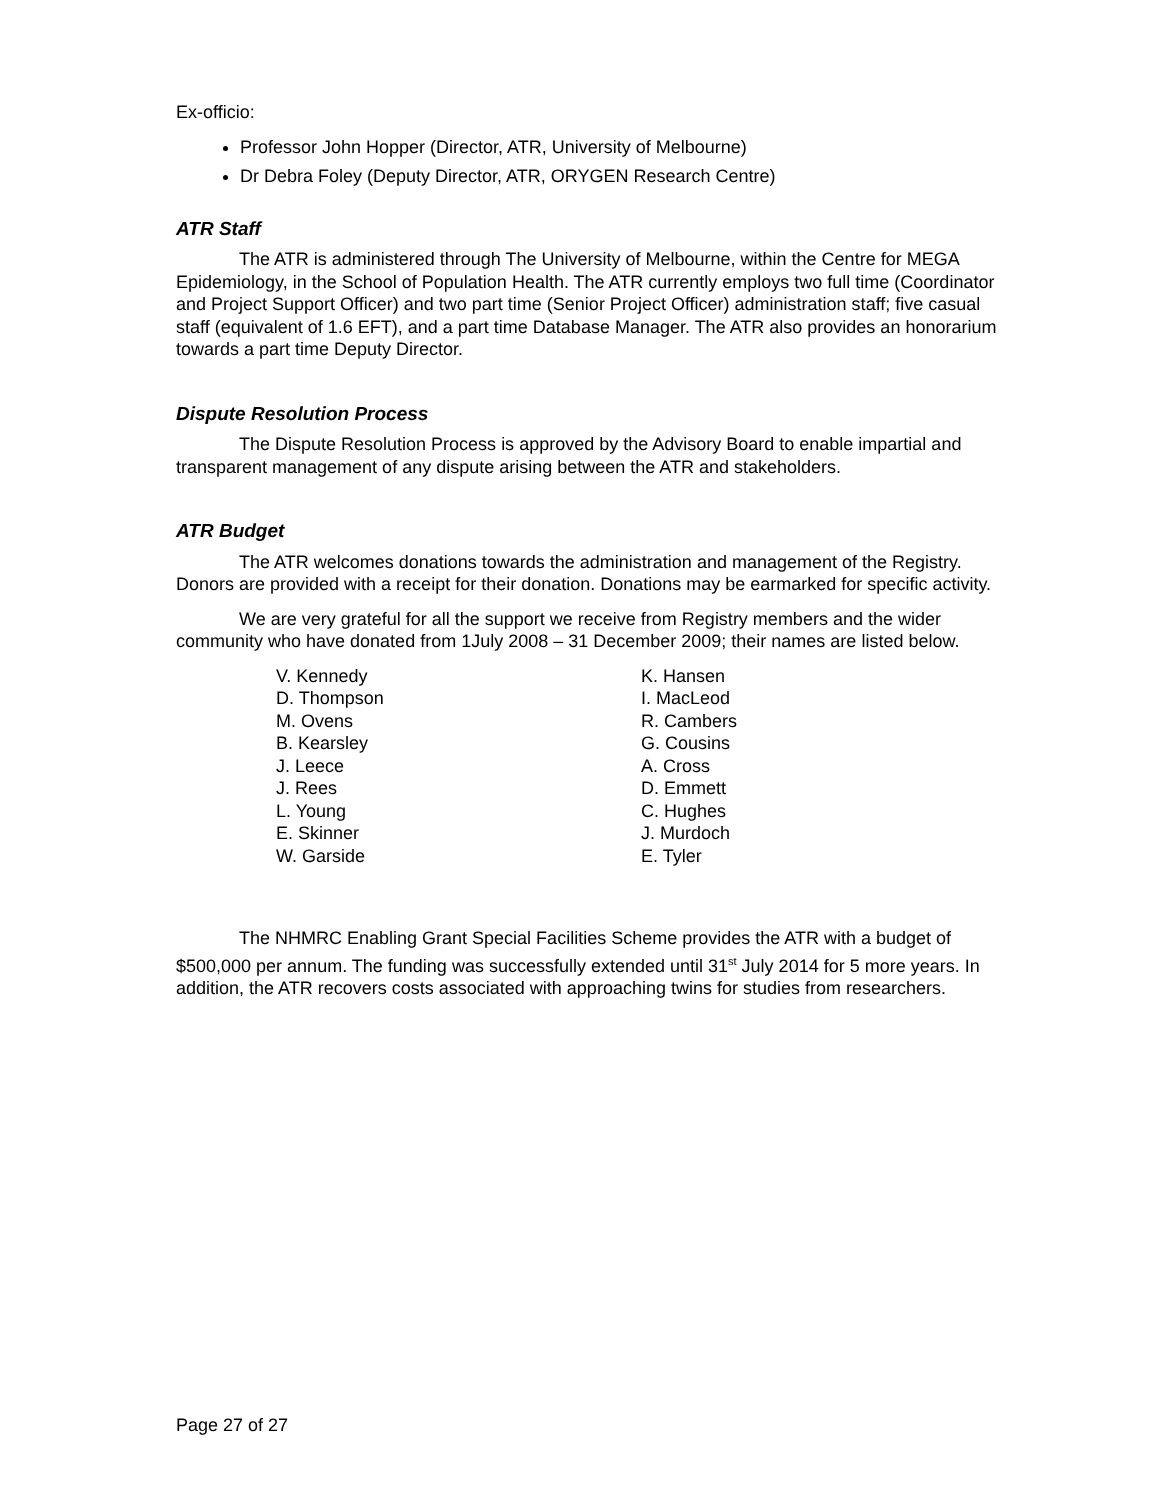Ex-officio:
Professor John Hopper (Director, ATR, University of Melbourne)
Dr Debra Foley (Deputy Director, ATR, ORYGEN Research Centre)
ATR Staff
The ATR is administered through The University of Melbourne, within the Centre for MEGA Epidemiology, in the School of Population Health. The ATR currently employs two full time (Coordinator and Project Support Officer) and two part time (Senior Project Officer) administration staff; five casual staff (equivalent of 1.6 EFT), and a part time Database Manager. The ATR also provides an honorarium towards a part time Deputy Director.
Dispute Resolution Process
The Dispute Resolution Process is approved by the Advisory Board to enable impartial and transparent management of any dispute arising between the ATR and stakeholders.
ATR Budget
The ATR welcomes donations towards the administration and management of the Registry. Donors are provided with a receipt for their donation. Donations may be earmarked for specific activity.
We are very grateful for all the support we receive from Registry members and the wider community who have donated from 1July 2008 – 31 December 2009; their names are listed below.
V. Kennedy
D. Thompson
M. Ovens
B. Kearsley
J. Leece
J. Rees
L. Young
E. Skinner
W. Garside
K. Hansen
I. MacLeod
R. Cambers
G. Cousins
A. Cross
D. Emmett
C. Hughes
J. Murdoch
E. Tyler
The NHMRC Enabling Grant Special Facilities Scheme provides the ATR with a budget of $500,000 per annum. The funding was successfully extended until 31<sup>st</sup> July 2014 for 5 more years. In addition, the ATR recovers costs associated with approaching twins for studies from researchers.
Page 27 of 27